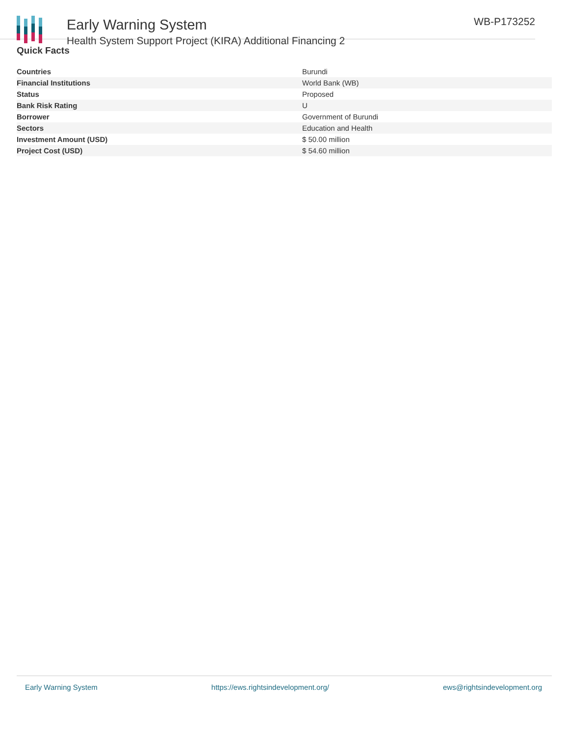Early Warning System
Health System Support Project (KIRA) Additional Financing 2
WB-P173252
Quick Facts
| Countries | Burundi |
| Financial Institutions | World Bank (WB) |
| Status | Proposed |
| Bank Risk Rating | U |
| Borrower | Government of Burundi |
| Sectors | Education and Health |
| Investment Amount (USD) | $ 50.00 million |
| Project Cost (USD) | $ 54.60 million |
Early Warning System https://ews.rightsindevelopment.org/ ews@rightsindevelopment.org